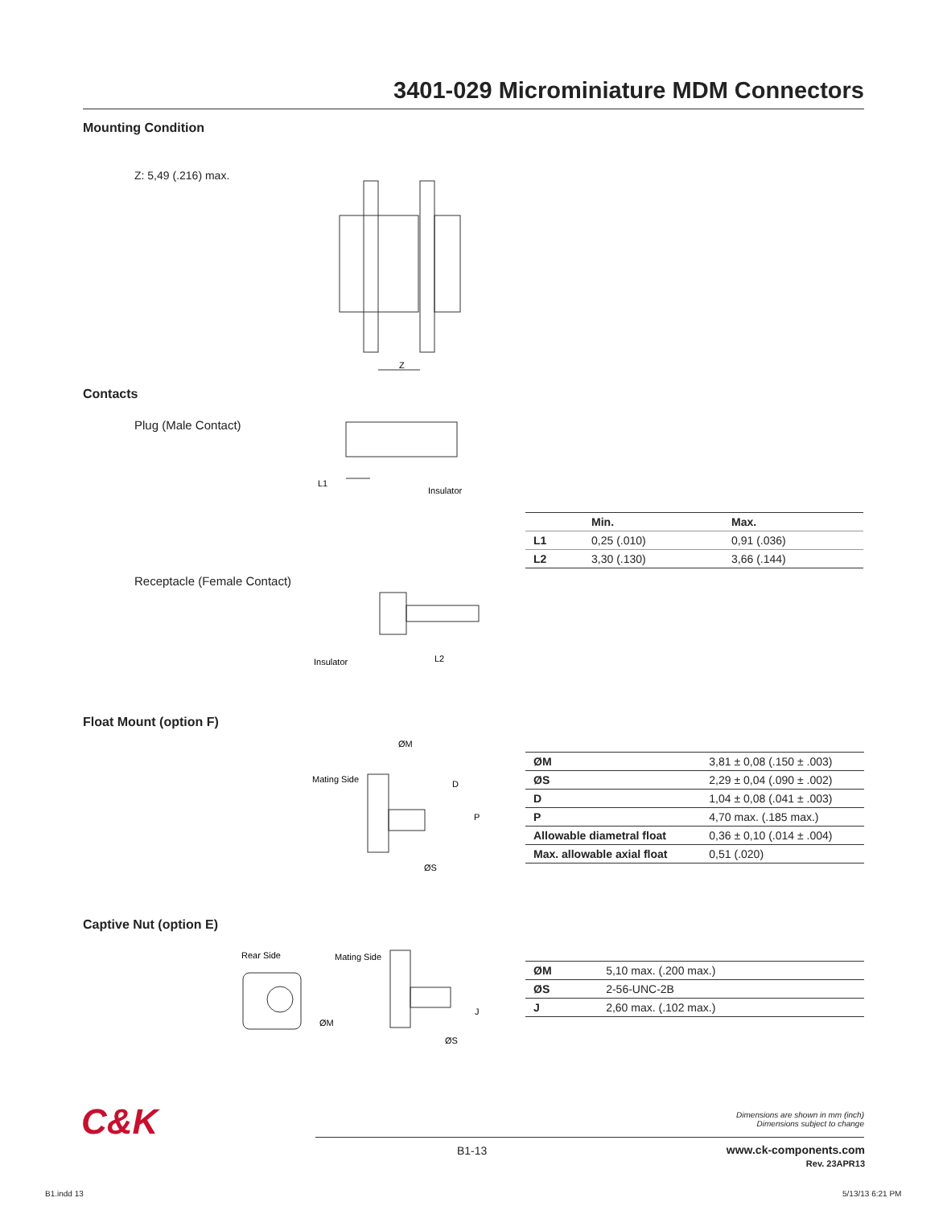3401-029 Microminiature MDM Connectors
Mounting Condition
Z: 5,49 (.216) max.
Z
Contacts
Plug (Male Contact)
L1
Insulator
| | Min. | Max. |
| --- | --- | --- |
| L1 | 0,25 (.010) | 0,91 (.036) |
| L2 | 3,30 (.130) | 3,66 (.144) |
Receptacle (Female Contact)
Insulator
L2
Float Mount (option F)
ØM
Mating Side
D
P
ØS
| ØM | 3,81 ± 0,08 (.150 ± .003) |
| ØS | 2,29 ± 0,04 (.090 ± .002) |
| D | 1,04 ± 0,08 (.041 ± .003) |
| P | 4,70 max. (.185 max.) |
| Allowable diametral float | 0,36 ± 0,10 (.014 ± .004) |
| Max. allowable axial float | 0,51 (.020) |
Captive Nut (option E)
Rear Side
Mating Side
ØM
J
ØS
| ØM | 5,10 max. (.200 max.) |
| ØS | 2-56-UNC-2B |
| J | 2,60 max. (.102 max.) |
C&K
Dimensions are shown in mm (inch)
Dimensions subject to change
B1-13
www.ck-components.com
Rev. 23APR13
B1.indd 13 5/13/13 6:21 PM